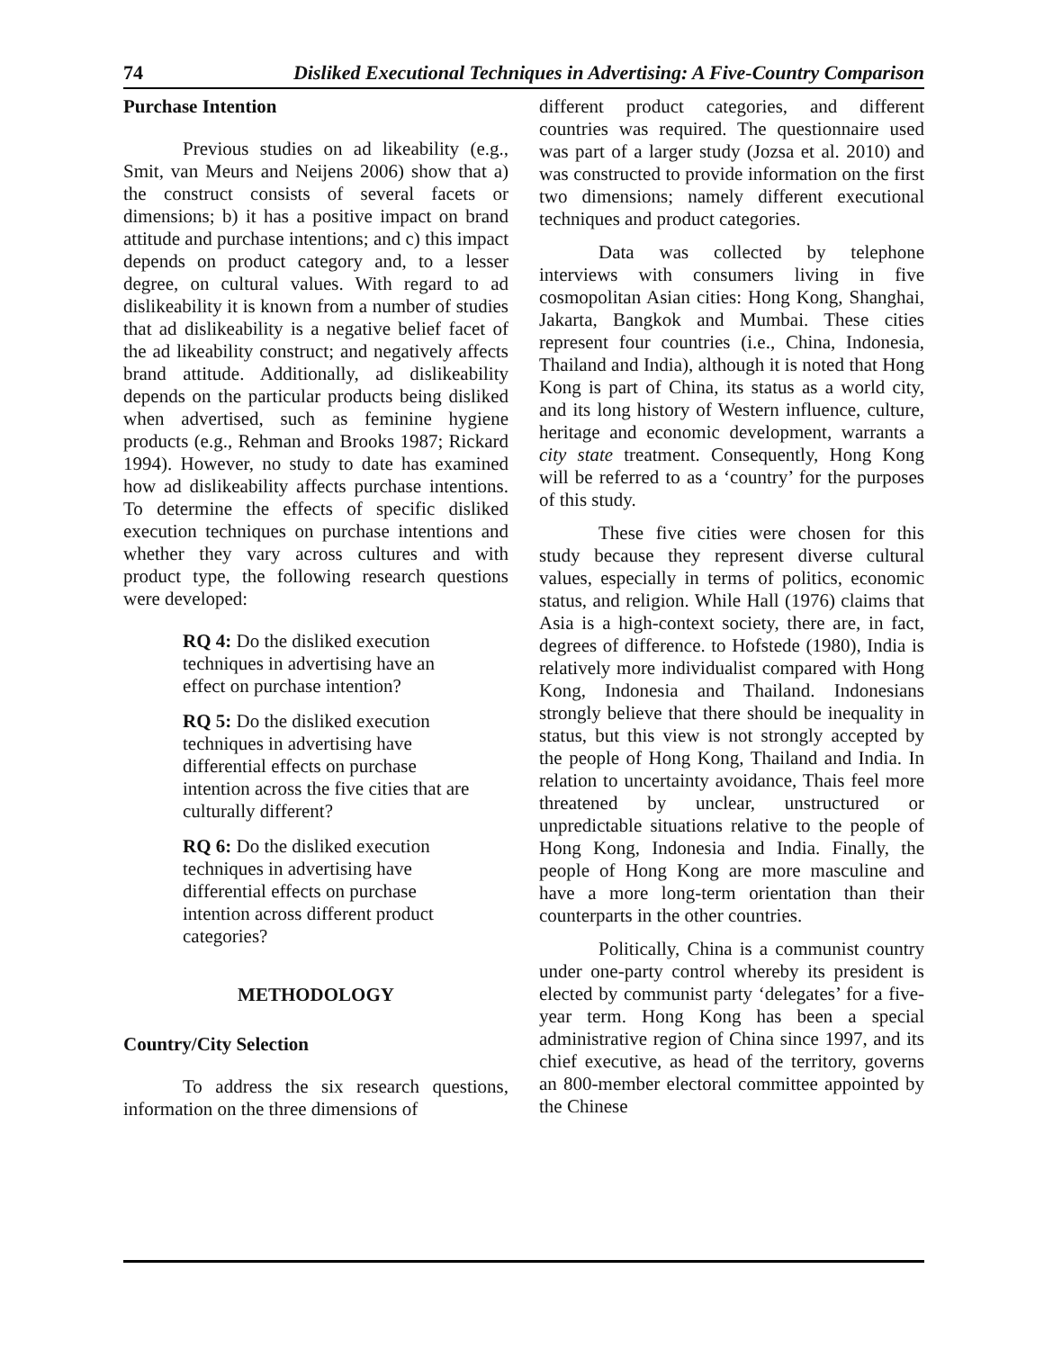74 Disliked Executional Techniques in Advertising: A Five-Country Comparison
Purchase Intention
Previous studies on ad likeability (e.g., Smit, van Meurs and Neijens 2006) show that a) the construct consists of several facets or dimensions; b) it has a positive impact on brand attitude and purchase intentions; and c) this impact depends on product category and, to a lesser degree, on cultural values. With regard to ad dislikeability it is known from a number of studies that ad dislikeability is a negative belief facet of the ad likeability construct; and negatively affects brand attitude. Additionally, ad dislikeability depends on the particular products being disliked when advertised, such as feminine hygiene products (e.g., Rehman and Brooks 1987; Rickard 1994). However, no study to date has examined how ad dislikeability affects purchase intentions. To determine the effects of specific disliked execution techniques on purchase intentions and whether they vary across cultures and with product type, the following research questions were developed:
RQ 4: Do the disliked execution techniques in advertising have an effect on purchase intention?
RQ 5: Do the disliked execution techniques in advertising have differential effects on purchase intention across the five cities that are culturally different?
RQ 6: Do the disliked execution techniques in advertising have differential effects on purchase intention across different product categories?
METHODOLOGY
Country/City Selection
To address the six research questions, information on the three dimensions of
different product categories, and different countries was required. The questionnaire used was part of a larger study (Jozsa et al. 2010) and was constructed to provide information on the first two dimensions; namely different executional techniques and product categories.
Data was collected by telephone interviews with consumers living in five cosmopolitan Asian cities: Hong Kong, Shanghai, Jakarta, Bangkok and Mumbai. These cities represent four countries (i.e., China, Indonesia, Thailand and India), although it is noted that Hong Kong is part of China, its status as a world city, and its long history of Western influence, culture, heritage and economic development, warrants a city state treatment. Consequently, Hong Kong will be referred to as a ‘country’ for the purposes of this study.
These five cities were chosen for this study because they represent diverse cultural values, especially in terms of politics, economic status, and religion. While Hall (1976) claims that Asia is a high-context society, there are, in fact, degrees of difference. to Hofstede (1980), India is relatively more individualist compared with Hong Kong, Indonesia and Thailand. Indonesians strongly believe that there should be inequality in status, but this view is not strongly accepted by the people of Hong Kong, Thailand and India. In relation to uncertainty avoidance, Thais feel more threatened by unclear, unstructured or unpredictable situations relative to the people of Hong Kong, Indonesia and India. Finally, the people of Hong Kong are more masculine and have a more long-term orientation than their counterparts in the other countries.
Politically, China is a communist country under one-party control whereby its president is elected by communist party ‘delegates’ for a five-year term. Hong Kong has been a special administrative region of China since 1997, and its chief executive, as head of the territory, governs an 800-member electoral committee appointed by the Chinese